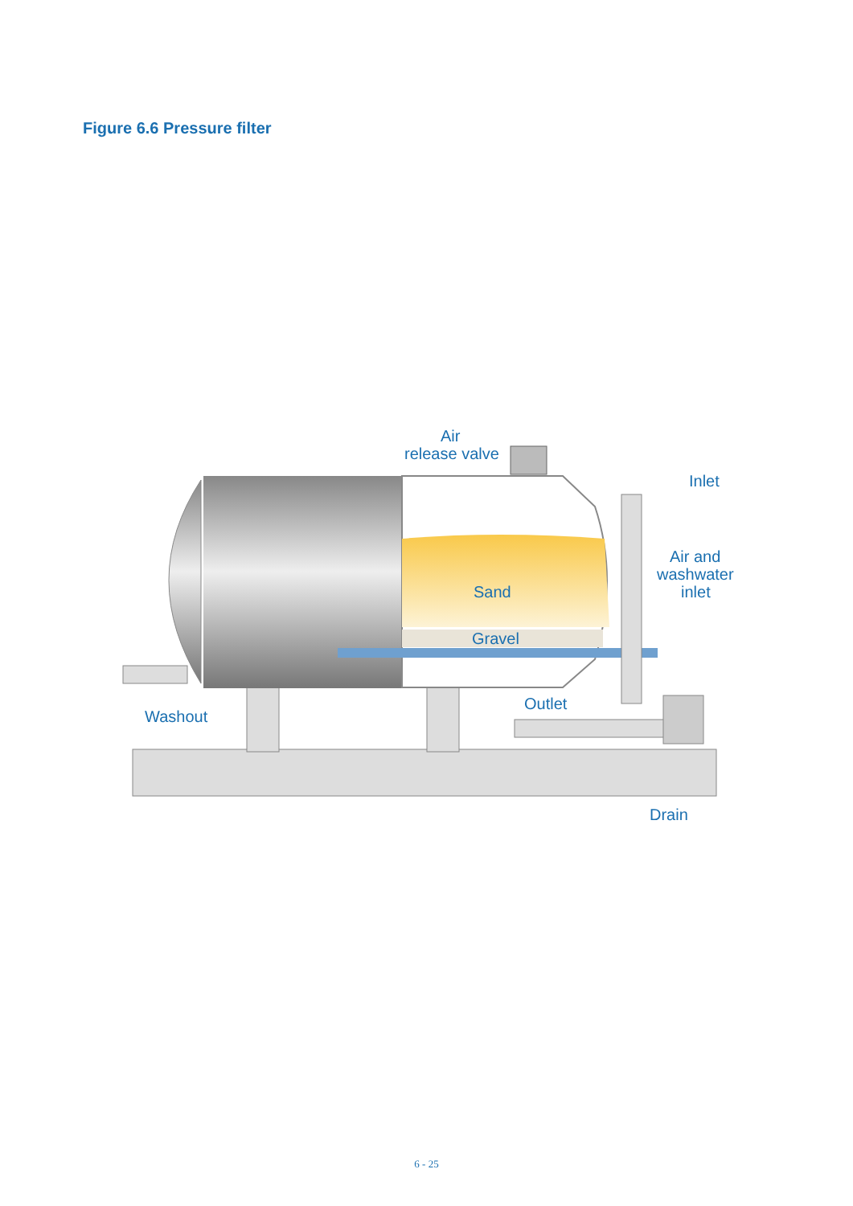Figure 6.6 Pressure filter
Air
release valve
Inlet
Air and
washwater
inlet
Sand
Gravel
Outlet
Washout
Drain
6 - 25